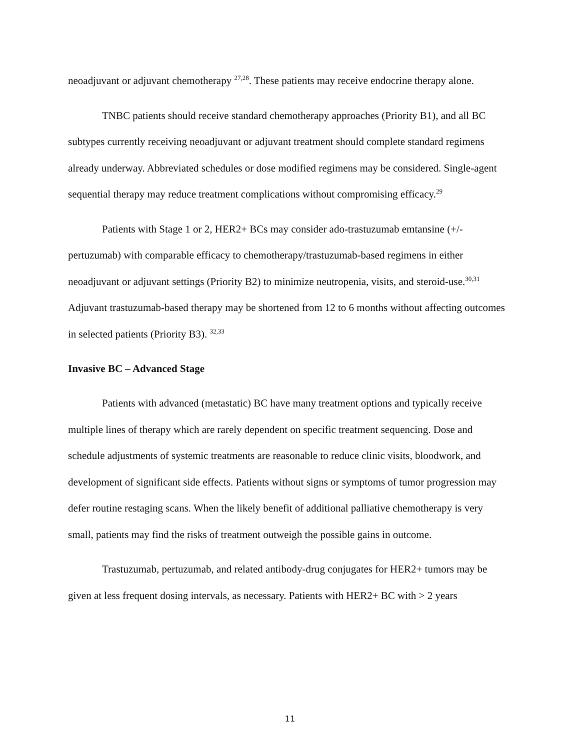neoadjuvant or adjuvant chemotherapy <sup>27,28</sup>. These patients may receive endocrine therapy alone.
TNBC patients should receive standard chemotherapy approaches (Priority B1), and all BC subtypes currently receiving neoadjuvant or adjuvant treatment should complete standard regimens already underway. Abbreviated schedules or dose modified regimens may be considered. Single-agent sequential therapy may reduce treatment complications without compromising efficacy.<sup>29</sup>
Patients with Stage 1 or 2, HER2+ BCs may consider ado-trastuzumab emtansine (+/-pertuzumab) with comparable efficacy to chemotherapy/trastuzumab-based regimens in either neoadjuvant or adjuvant settings (Priority B2) to minimize neutropenia, visits, and steroid-use.<sup>30,31</sup> Adjuvant trastuzumab-based therapy may be shortened from 12 to 6 months without affecting outcomes in selected patients (Priority B3). <sup>32,33</sup>
Invasive BC – Advanced Stage
Patients with advanced (metastatic) BC have many treatment options and typically receive multiple lines of therapy which are rarely dependent on specific treatment sequencing. Dose and schedule adjustments of systemic treatments are reasonable to reduce clinic visits, bloodwork, and development of significant side effects. Patients without signs or symptoms of tumor progression may defer routine restaging scans. When the likely benefit of additional palliative chemotherapy is very small, patients may find the risks of treatment outweigh the possible gains in outcome.
Trastuzumab, pertuzumab, and related antibody-drug conjugates for HER2+ tumors may be given at less frequent dosing intervals, as necessary. Patients with HER2+ BC with > 2 years
11